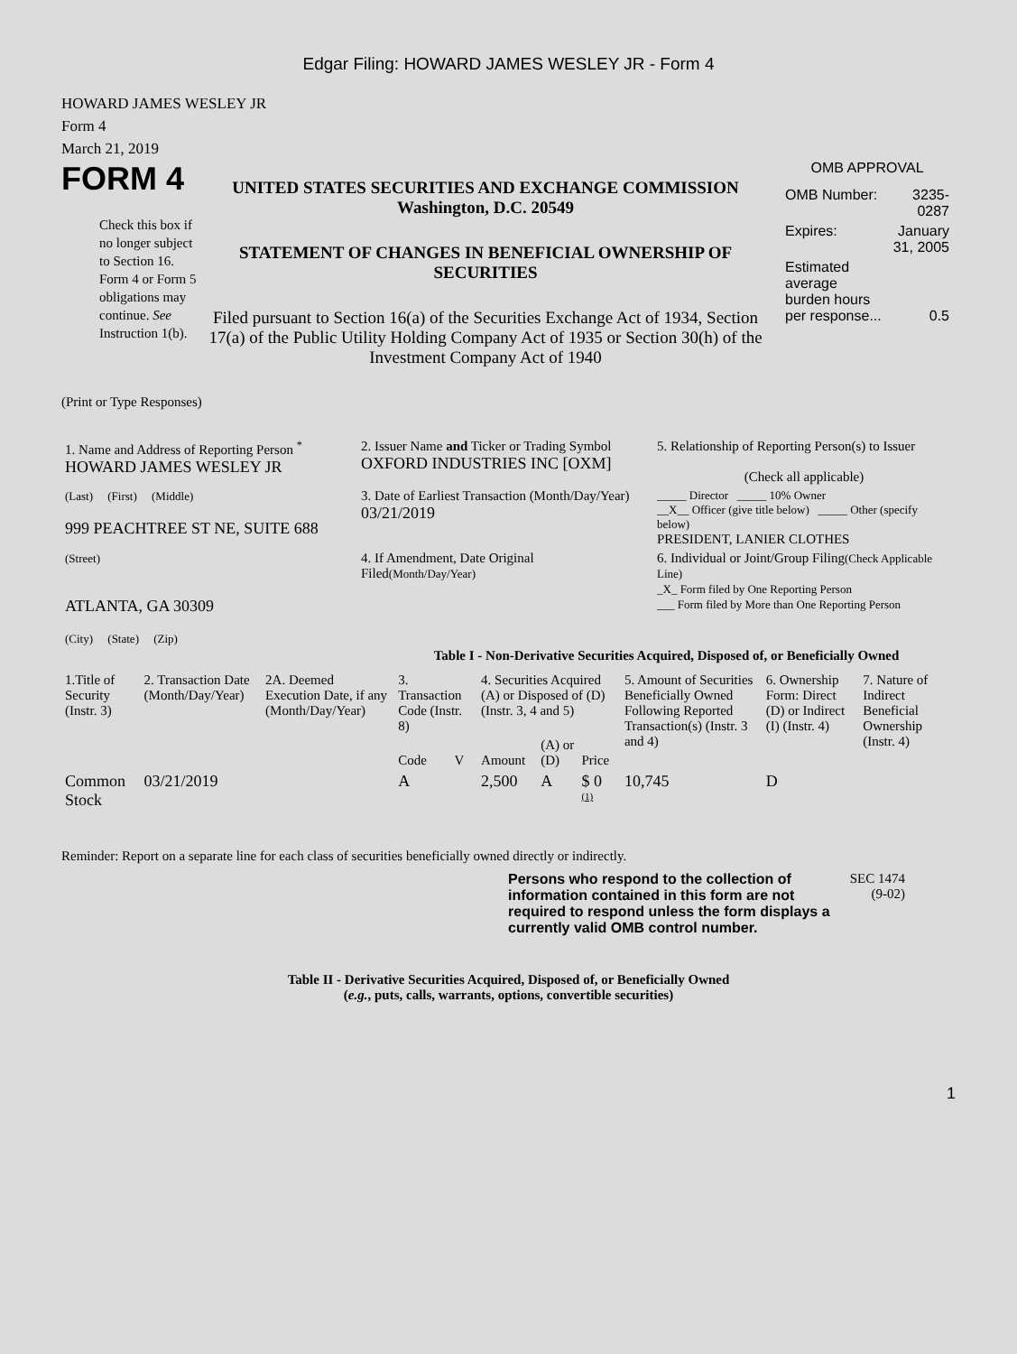Edgar Filing: HOWARD JAMES WESLEY JR - Form 4
HOWARD JAMES WESLEY JR
Form 4
March 21, 2019
FORM 4
Check this box if no longer subject to Section 16. Form 4 or Form 5 obligations may continue. See Instruction 1(b).
UNITED STATES SECURITIES AND EXCHANGE COMMISSION
Washington, D.C. 20549
STATEMENT OF CHANGES IN BENEFICIAL OWNERSHIP OF SECURITIES
Filed pursuant to Section 16(a) of the Securities Exchange Act of 1934, Section 17(a) of the Public Utility Holding Company Act of 1935 or Section 30(h) of the Investment Company Act of 1940
OMB APPROVAL
| OMB Number: | 3235-0287 |
| Expires: | January 31, 2005 |
| Estimated average burden hours per response... | 0.5 |
(Print or Type Responses)
| 1. Name and Address of Reporting Person <sup>*</sup> HOWARD JAMES WESLEY JR | 2. Issuer Name and Ticker or Trading Symbol OXFORD INDUSTRIES INC [OXM] | 5. Relationship of Reporting Person(s) to Issuer (Check all applicable) |
| (Last) (First) (Middle) 999 PEACHTREE ST NE, SUITE 688 | 3. Date of Earliest Transaction (Month/Day/Year) 03/21/2019 | _____ Director _____ 10% Owner __X__ Officer (give title below) _____ Other (specify below) PRESIDENT, LANIER CLOTHES |
| (Street) ATLANTA, GA 30309 (City) (State) (Zip) | 4. If Amendment, Date Original Filed (Month/Day/Year) | 6. Individual or Joint/Group Filing (Check Applicable Line) _X_ Form filed by One Reporting Person ___ Form filed by More than One Reporting Person |
Table I - Non-Derivative Securities Acquired, Disposed of, or Beneficially Owned
| 1.Title of Security (Instr. 3) | 2. Transaction Date (Month/Day/Year) | 2A. Deemed Execution Date, if any (Month/Day/Year) | 3. Transaction Code (Instr. 8) | | 4. Securities Acquired (A) or Disposed of (D) (Instr. 3, 4 and 5) | | | 5. Amount of Securities Beneficially Owned Following Reported Transaction(s) (Instr. 3 and 4) | 6. Ownership Form: Direct (D) or Indirect (I) (Instr. 4) | 7. Nature of Indirect Beneficial Ownership (Instr. 4) |
| --- | --- | --- | --- | --- | --- | --- | --- | --- | --- | --- |
| | | | Code | V | Amount | (A) or (D) | Price | | | |
| Common Stock | 03/21/2019 | | A | | 2,500 | A | $ 0 <sup>(1)</sup> | 10,745 | D | |
Reminder: Report on a separate line for each class of securities beneficially owned directly or indirectly.
Persons who respond to the collection of information contained in this form are not required to respond unless the form displays a currently valid OMB control number.
SEC 1474 (9-02)
Table II - Derivative Securities Acquired, Disposed of, or Beneficially Owned
(e.g., puts, calls, warrants, options, convertible securities)
1